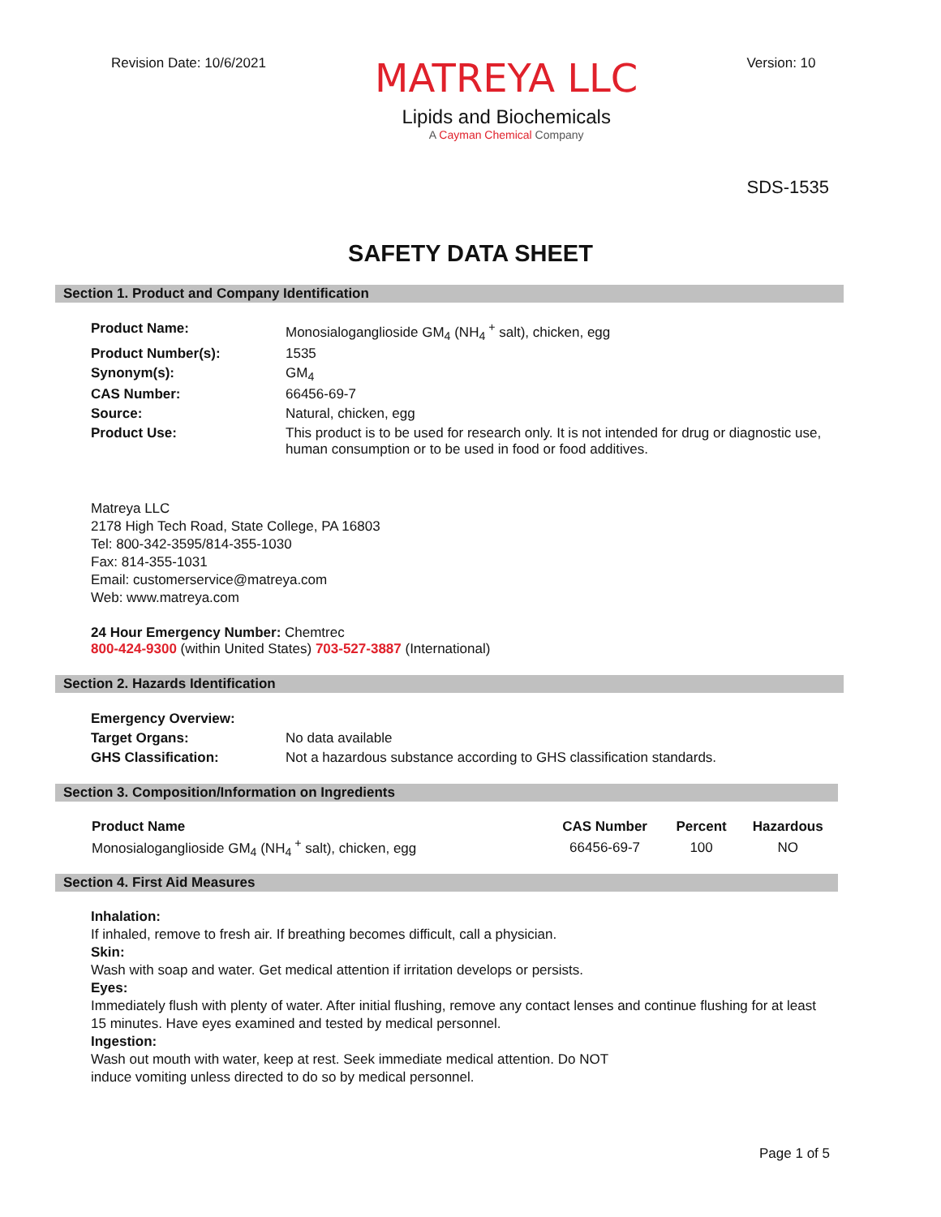Revision Date: 10/6/2021
MATREYA LLC
Lipids and Biochemicals
A Cayman Chemical Company
Version: 10
SDS-1535
SAFETY DATA SHEET
Section 1. Product and Company Identification
| Product Name: | Monosialoganglioside GM<sub>4</sub> (NH<sub>4</sub><sup>+</sup> salt), chicken, egg |
| Product Number(s): | 1535 |
| Synonym(s): | GM<sub>4</sub> |
| CAS Number: | 66456-69-7 |
| Source: | Natural, chicken, egg |
| Product Use: | This product is to be used for research only. It is not intended for drug or diagnostic use, human consumption or to be used in food or food additives. |
Matreya LLC
2178 High Tech Road, State College, PA 16803
Tel: 800-342-3595/814-355-1030
Fax: 814-355-1031
Email: customerservice@matreya.com
Web: www.matreya.com
24 Hour Emergency Number: Chemtrec
800-424-9300 (within United States) 703-527-3887 (International)
Section 2. Hazards Identification
| Emergency Overview: | |
| Target Organs: | No data available |
| GHS Classification: | Not a hazardous substance according to GHS classification standards. |
Section 3. Composition/Information on Ingredients
| Product Name | CAS Number | Percent | Hazardous |
| --- | --- | --- | --- |
| Monosialoganglioside GM<sub>4</sub> (NH<sub>4</sub><sup>+</sup> salt), chicken, egg | 66456-69-7 | 100 | NO |
Section 4. First Aid Measures
Inhalation:
If inhaled, remove to fresh air. If breathing becomes difficult, call a physician.
Skin:
Wash with soap and water. Get medical attention if irritation develops or persists.
Eyes:
Immediately flush with plenty of water. After initial flushing, remove any contact lenses and continue flushing for at least 15 minutes. Have eyes examined and tested by medical personnel.
Ingestion:
Wash out mouth with water, keep at rest. Seek immediate medical attention. Do NOT
induce vomiting unless directed to do so by medical personnel.
Page 1 of 5